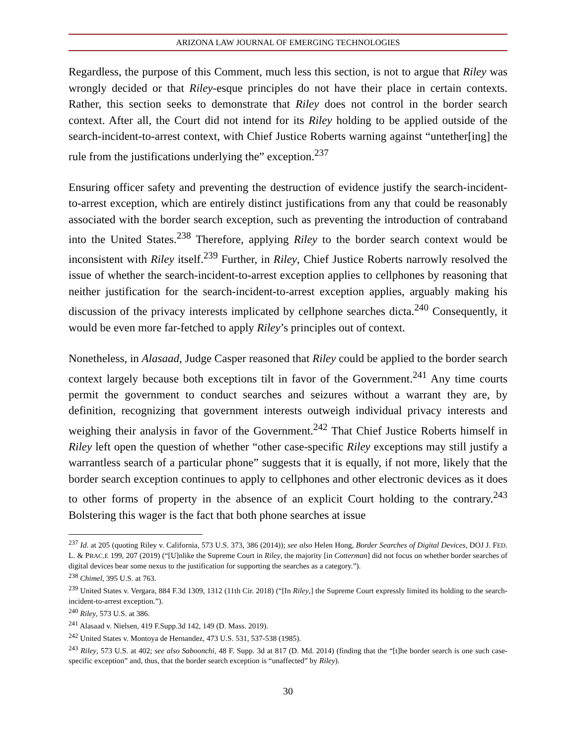ARIZONA LAW JOURNAL OF EMERGING TECHNOLOGIES
Regardless, the purpose of this Comment, much less this section, is not to argue that Riley was wrongly decided or that Riley-esque principles do not have their place in certain contexts. Rather, this section seeks to demonstrate that Riley does not control in the border search context. After all, the Court did not intend for its Riley holding to be applied outside of the search-incident-to-arrest context, with Chief Justice Roberts warning against “untether[ing] the rule from the justifications underlying the” exception.<sup>237</sup>
Ensuring officer safety and preventing the destruction of evidence justify the search-incident-to-arrest exception, which are entirely distinct justifications from any that could be reasonably associated with the border search exception, such as preventing the introduction of contraband into the United States.<sup>238</sup> Therefore, applying Riley to the border search context would be inconsistent with Riley itself.<sup>239</sup> Further, in Riley, Chief Justice Roberts narrowly resolved the issue of whether the search-incident-to-arrest exception applies to cellphones by reasoning that neither justification for the search-incident-to-arrest exception applies, arguably making his discussion of the privacy interests implicated by cellphone searches dicta.<sup>240</sup> Consequently, it would be even more far-fetched to apply Riley’s principles out of context.
Nonetheless, in Alasaad, Judge Casper reasoned that Riley could be applied to the border search context largely because both exceptions tilt in favor of the Government.<sup>241</sup> Any time courts permit the government to conduct searches and seizures without a warrant they are, by definition, recognizing that government interests outweigh individual privacy interests and weighing their analysis in favor of the Government.<sup>242</sup> That Chief Justice Roberts himself in Riley left open the question of whether “other case-specific Riley exceptions may still justify a warrantless search of a particular phone” suggests that it is equally, if not more, likely that the border search exception continues to apply to cellphones and other electronic devices as it does to other forms of property in the absence of an explicit Court holding to the contrary.<sup>243</sup> Bolstering this wager is the fact that both phone searches at issue
<sup>237</sup> Id. at 205 (quoting Riley v. California, 573 U.S. 373, 386 (2014)); see also Helen Hong, Border Searches of Digital Devices, DOJ J. FED. L. & PRAC.E 199, 207 (2019) (“[U]nlike the Supreme Court in Riley, the majority [in Cotterman] did not focus on whether border searches of digital devices bear some nexus to the justification for supporting the searches as a category.”).
<sup>238</sup> Chimel, 395 U.S. at 763.
<sup>239</sup> United States v. Vergara, 884 F.3d 1309, 1312 (11th Cir. 2018) (“[In Riley,] the Supreme Court expressly limited its holding to the search-incident-to-arrest exception.”).
<sup>240</sup> Riley, 573 U.S. at 386.
<sup>241</sup> Alasaad v. Nielsen, 419 F.Supp.3d 142, 149 (D. Mass. 2019).
<sup>242</sup> United States v. Montoya de Hernandez, 473 U.S. 531, 537-538 (1985).
<sup>243</sup> Riley, 573 U.S. at 402; see also Saboonchi, 48 F. Supp. 3d at 817 (D. Md. 2014) (finding that the “[t]he border search is one such case-specific exception” and, thus, that the border search exception is “unaffected” by Riley).
30